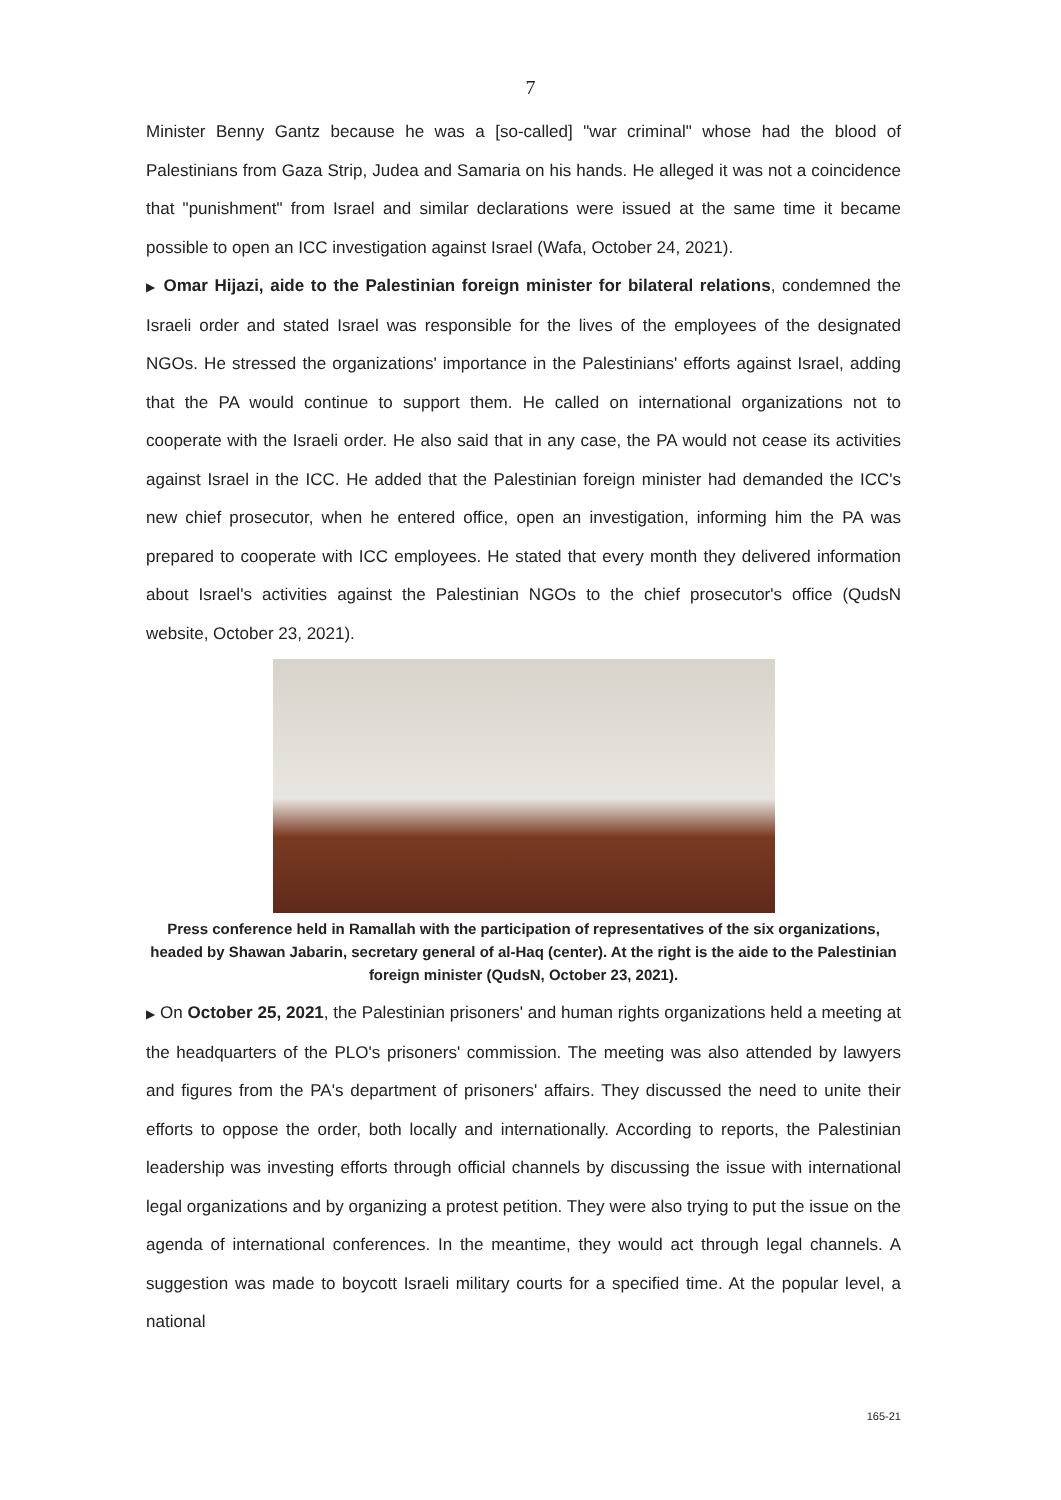7
Minister Benny Gantz because he was a [so-called] "war criminal" whose had the blood of Palestinians from Gaza Strip, Judea and Samaria on his hands. He alleged it was not a coincidence that "punishment" from Israel and similar declarations were issued at the same time it became possible to open an ICC investigation against Israel (Wafa, October 24, 2021).
▶ Omar Hijazi, aide to the Palestinian foreign minister for bilateral relations, condemned the Israeli order and stated Israel was responsible for the lives of the employees of the designated NGOs. He stressed the organizations' importance in the Palestinians' efforts against Israel, adding that the PA would continue to support them. He called on international organizations not to cooperate with the Israeli order. He also said that in any case, the PA would not cease its activities against Israel in the ICC. He added that the Palestinian foreign minister had demanded the ICC's new chief prosecutor, when he entered office, open an investigation, informing him the PA was prepared to cooperate with ICC employees. He stated that every month they delivered information about Israel's activities against the Palestinian NGOs to the chief prosecutor's office (QudsN website, October 23, 2021).
Press conference held in Ramallah with the participation of representatives of the six organizations, headed by Shawan Jabarin, secretary general of al-Haq (center). At the right is the aide to the Palestinian foreign minister (QudsN, October 23, 2021).
▶ On October 25, 2021, the Palestinian prisoners' and human rights organizations held a meeting at the headquarters of the PLO's prisoners' commission. The meeting was also attended by lawyers and figures from the PA's department of prisoners' affairs. They discussed the need to unite their efforts to oppose the order, both locally and internationally. According to reports, the Palestinian leadership was investing efforts through official channels by discussing the issue with international legal organizations and by organizing a protest petition. They were also trying to put the issue on the agenda of international conferences. In the meantime, they would act through legal channels. A suggestion was made to boycott Israeli military courts for a specified time. At the popular level, a national
165-21